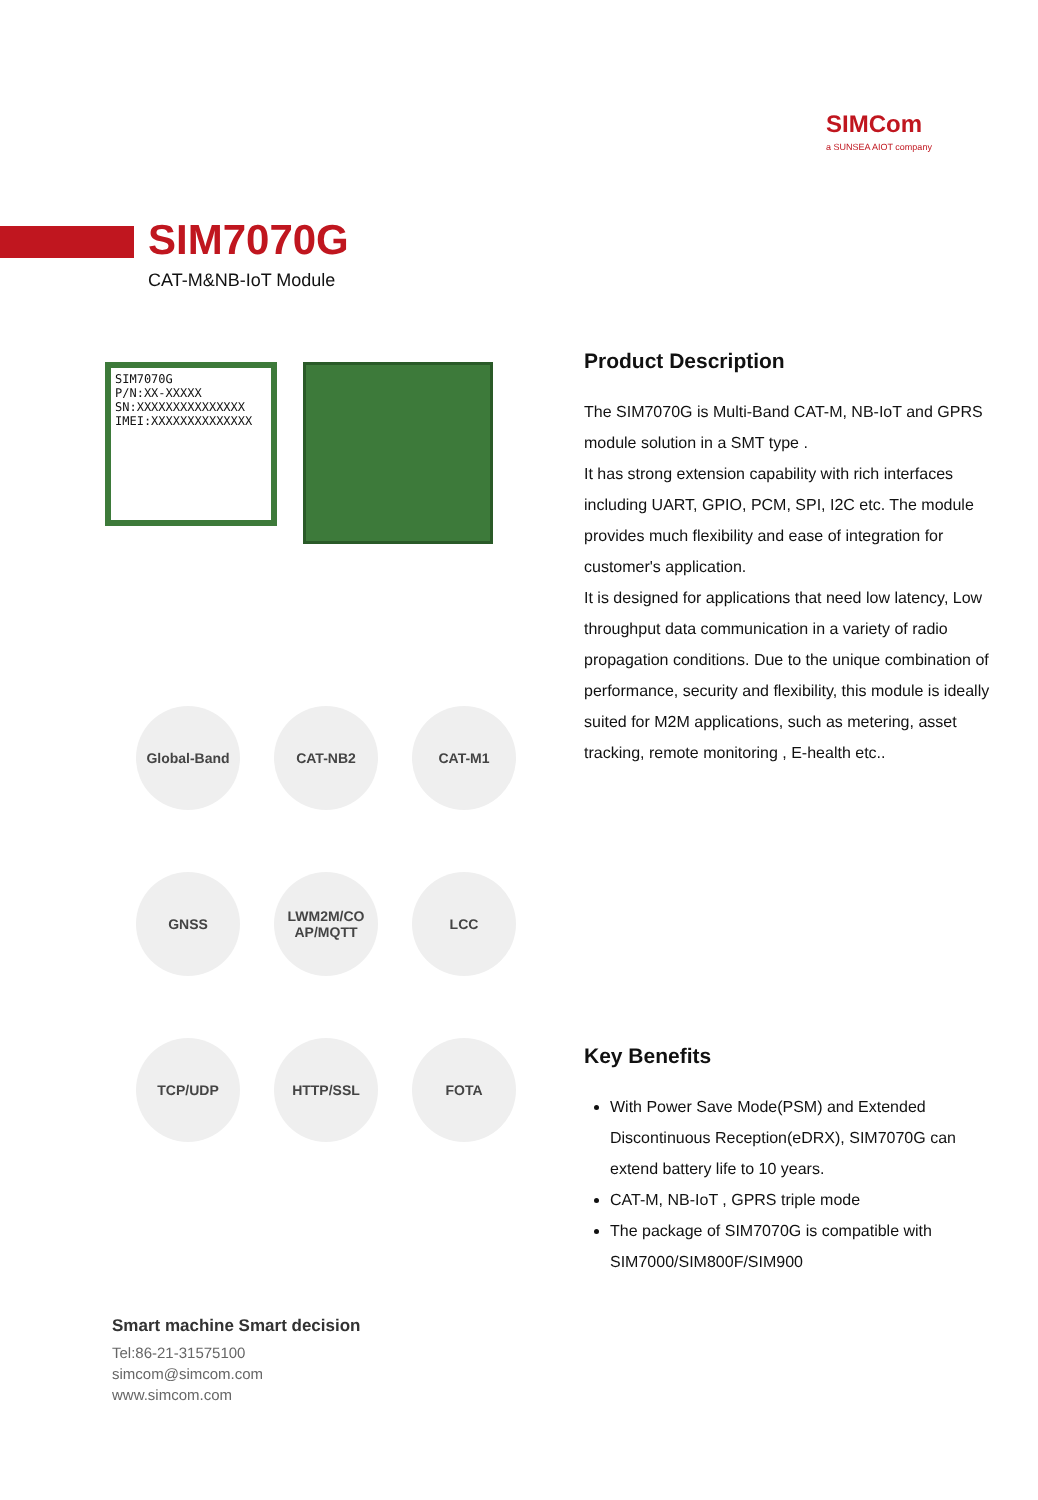SIMCom
a SUNSEA AIOT company
SIM7070G
CAT-M&NB-IoT Module
SIM7070G
P/N:XX-XXXXX
SN:XXXXXXXXXXXXXXX
IMEI:XXXXXXXXXXXXXX
Global-Band
CAT-NB2
CAT-M1
GNSS
LWM2M/CO
AP/MQTT
LCC
TCP/UDP
HTTP/SSL
FOTA
Product Description
The SIM7070G is Multi-Band CAT-M, NB-IoT and GPRS module solution in a SMT type .
It has strong extension capability with rich interfaces including UART, GPIO, PCM, SPI, I2C etc. The module provides much flexibility and ease of integration for customer's application.
It is designed for applications that need low latency, Low throughput data communication in a variety of radio propagation conditions. Due to the unique combination of performance, security and flexibility, this module is ideally suited for M2M applications, such as metering, asset tracking, remote monitoring , E-health etc..
Key Benefits
With Power Save Mode(PSM) and Extended Discontinuous Reception(eDRX), SIM7070G can extend battery life to 10 years.
CAT-M, NB-IoT , GPRS triple mode
The package of SIM7070G is compatible with SIM7000/SIM800F/SIM900
Smart machine Smart decision
Tel:86-21-31575100
simcom@simcom.com
www.simcom.com